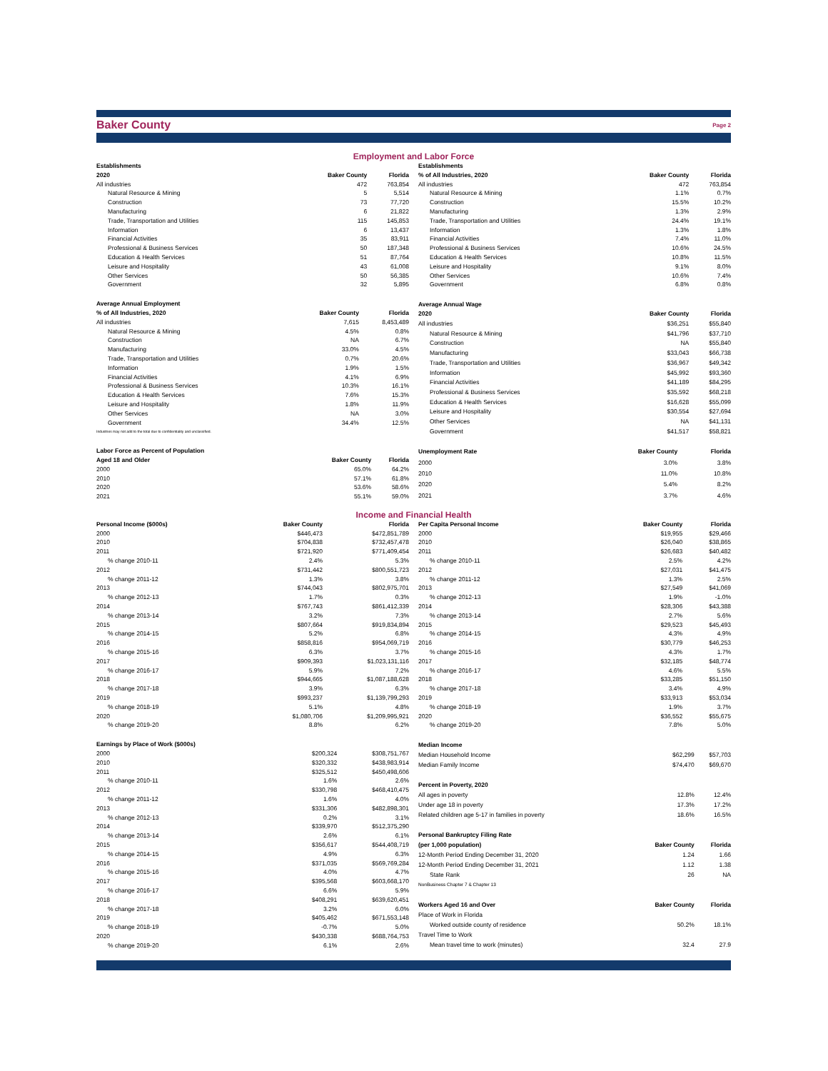Baker County
Page 2
Employment and Labor Force
| Establishments | | |
| --- | --- | --- |
| 2020 | Baker County | Florida |
| All industries | 472 | 763,854 |
| Natural Resource & Mining | 5 | 5,514 |
| Construction | 73 | 77,720 |
| Manufacturing | 6 | 21,822 |
| Trade, Transportation and Utilities | 115 | 145,853 |
| Information | 6 | 13,437 |
| Financial Activities | 35 | 83,911 |
| Professional & Business Services | 50 | 187,348 |
| Education & Health Services | 51 | 87,764 |
| Leisure and Hospitality | 43 | 61,008 |
| Other Services | 50 | 56,385 |
| Government | 32 | 5,895 |
| Establishments | | |
| --- | --- | --- |
| % of All Industries, 2020 | Baker County | Florida |
| All industries | 472 | 763,854 |
| Natural Resource & Mining | 1.1% | 0.7% |
| Construction | 15.5% | 10.2% |
| Manufacturing | 1.3% | 2.9% |
| Trade, Transportation and Utilities | 24.4% | 19.1% |
| Information | 1.3% | 1.8% |
| Financial Activities | 7.4% | 11.0% |
| Professional & Business Services | 10.6% | 24.5% |
| Education & Health Services | 10.8% | 11.5% |
| Leisure and Hospitality | 9.1% | 8.0% |
| Other Services | 10.6% | 7.4% |
| Government | 6.8% | 0.8% |
| Average Annual Employment | | |
| --- | --- | --- |
| % of All Industries, 2020 | Baker County | Florida |
| All industries | 7,615 | 8,453,489 |
| Natural Resource & Mining | 4.5% | 0.8% |
| Construction | NA | 6.7% |
| Manufacturing | 33.0% | 4.5% |
| Trade, Transportation and Utilities | 0.7% | 20.6% |
| Information | 1.9% | 1.5% |
| Financial Activities | 4.1% | 6.9% |
| Professional & Business Services | 10.3% | 16.1% |
| Education & Health Services | 7.6% | 15.3% |
| Leisure and Hospitality | 1.8% | 11.9% |
| Other Services | NA | 3.0% |
| Government | 34.4% | 12.5% |
| Industries may not add to the total due to confidentiality and unclassified. | | |
| Average Annual Wage | | |
| --- | --- | --- |
| 2020 | Baker County | Florida |
| All industries | $36,251 | $55,840 |
| Natural Resource & Mining | $41,796 | $37,710 |
| Construction | NA | $55,840 |
| Manufacturing | $33,043 | $66,738 |
| Trade, Transportation and Utilities | $36,967 | $49,342 |
| Information | $45,992 | $93,360 |
| Financial Activities | $41,189 | $84,295 |
| Professional & Business Services | $35,592 | $68,218 |
| Education & Health Services | $16,628 | $55,099 |
| Leisure and Hospitality | $30,554 | $27,694 |
| Other Services | NA | $41,131 |
| Government | $41,517 | $58,821 |
| Labor Force as Percent of Population | | |
| --- | --- | --- |
| Aged 18 and Older | Baker County | Florida |
| 2000 | 65.0% | 64.2% |
| 2010 | 57.1% | 61.8% |
| 2020 | 53.6% | 58.6% |
| 2021 | 55.1% | 59.0% |
| Unemployment Rate | Baker County | Florida |
| --- | --- | --- |
| 2000 | 3.0% | 3.8% |
| 2010 | 11.0% | 10.8% |
| 2020 | 5.4% | 8.2% |
| 2021 | 3.7% | 4.6% |
Income and Financial Health
| Personal Income ($000s) | Baker County | Florida |
| --- | --- | --- |
| 2000 | $446,473 | $472,851,789 |
| 2010 | $704,838 | $732,457,478 |
| 2011 | $721,920 | $771,409,454 |
| % change 2010-11 | 2.4% | 5.3% |
| 2012 | $731,442 | $800,551,723 |
| % change 2011-12 | 1.3% | 3.8% |
| 2013 | $744,043 | $802,975,701 |
| % change 2012-13 | 1.7% | 0.3% |
| 2014 | $767,743 | $861,412,339 |
| % change 2013-14 | 3.2% | 7.3% |
| 2015 | $807,664 | $919,834,894 |
| % change 2014-15 | 5.2% | 6.8% |
| 2016 | $858,816 | $954,069,719 |
| % change 2015-16 | 6.3% | 3.7% |
| 2017 | $909,393 | $1,023,131,116 |
| % change 2016-17 | 5.9% | 7.2% |
| 2018 | $944,665 | $1,087,188,628 |
| % change 2017-18 | 3.9% | 6.3% |
| 2019 | $993,237 | $1,139,799,293 |
| % change 2018-19 | 5.1% | 4.8% |
| 2020 | $1,080,706 | $1,209,995,921 |
| % change 2019-20 | 8.8% | 6.2% |
| Per Capita Personal Income | Baker County | Florida |
| --- | --- | --- |
| 2000 | $19,955 | $29,466 |
| 2010 | $26,040 | $38,865 |
| 2011 | $26,683 | $40,482 |
| % change 2010-11 | 2.5% | 4.2% |
| 2012 | $27,031 | $41,475 |
| % change 2011-12 | 1.3% | 2.5% |
| 2013 | $27,549 | $41,069 |
| % change 2012-13 | 1.9% | -1.0% |
| 2014 | $28,306 | $43,388 |
| % change 2013-14 | 2.7% | 5.6% |
| 2015 | $29,523 | $45,493 |
| % change 2014-15 | 4.3% | 4.9% |
| 2016 | $30,779 | $46,253 |
| % change 2015-16 | 4.3% | 1.7% |
| 2017 | $32,185 | $48,774 |
| % change 2016-17 | 4.6% | 5.5% |
| 2018 | $33,285 | $51,150 |
| % change 2017-18 | 3.4% | 4.9% |
| 2019 | $33,913 | $53,034 |
| % change 2018-19 | 1.9% | 3.7% |
| 2020 | $36,552 | $55,675 |
| % change 2019-20 | 7.8% | 5.0% |
| Earnings by Place of Work ($000s) | | |
| --- | --- | --- |
| 2000 | $200,324 | $308,751,767 |
| 2010 | $320,332 | $438,983,914 |
| 2011 | $325,512 | $450,498,606 |
| % change 2010-11 | 1.6% | 2.6% |
| 2012 | $330,798 | $468,410,475 |
| % change 2011-12 | 1.6% | 4.0% |
| 2013 | $331,306 | $482,898,301 |
| % change 2012-13 | 0.2% | 3.1% |
| 2014 | $339,970 | $512,375,290 |
| % change 2013-14 | 2.6% | 6.1% |
| 2015 | $356,617 | $544,408,719 |
| % change 2014-15 | 4.9% | 6.3% |
| 2016 | $371,035 | $569,769,284 |
| % change 2015-16 | 4.0% | 4.7% |
| 2017 | $395,568 | $603,668,170 |
| % change 2016-17 | 6.6% | 5.9% |
| 2018 | $408,291 | $639,620,451 |
| % change 2017-18 | 3.2% | 6.0% |
| 2019 | $405,462 | $671,553,148 |
| % change 2018-19 | -0.7% | 5.0% |
| 2020 | $430,338 | $688,764,753 |
| % change 2019-20 | 6.1% | 2.6% |
| Median Income | | |
| --- | --- | --- |
| Median Household Income | $62,299 | $57,703 |
| Median Family Income | $74,470 | $69,670 |
| Percent in Poverty, 2020 | | |
| All ages in poverty | 12.8% | 12.4% |
| Under age 18 in poverty | 17.3% | 17.2% |
| Related children age 5-17 in families in poverty | 18.6% | 16.5% |
| Personal Bankruptcy Filing Rate | | |
| (per 1,000 population) | Baker County | Florida |
| 12-Month Period Ending December 31, 2020 | 1.24 | 1.66 |
| 12-Month Period Ending December 31, 2021 | 1.12 | 1.38 |
| State Rank | 26 | NA |
| NonBusiness Chapter 7 & Chapter 13 | | |
| Workers Aged 16 and Over | Baker County | Florida |
| Place of Work in Florida | | |
| Worked outside county of residence | 50.2% | 18.1% |
| Travel Time to Work | | |
| Mean travel time to work (minutes) | 32.4 | 27.9 |